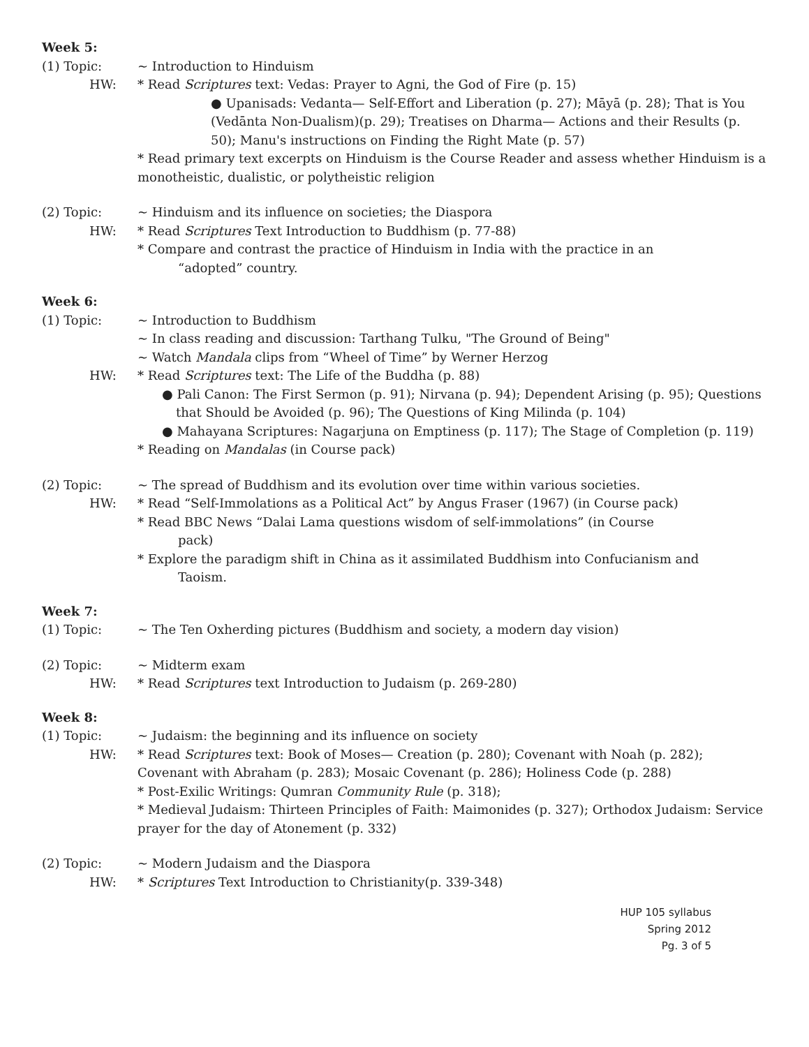Week 5:
(1) Topic: ~ Introduction to Hinduism
HW: * Read Scriptures text: Vedas: Prayer to Agni, the God of Fire (p. 15)
● Upanisads: Vedanta— Self-Effort and Liberation (p. 27); Māyā (p. 28); That is You (Vedānta Non-Dualism)(p. 29); Treatises on Dharma— Actions and their Results (p. 50); Manu's instructions on Finding the Right Mate (p. 57)
* Read primary text excerpts on Hinduism is the Course Reader and assess whether Hinduism is a monotheistic, dualistic, or polytheistic religion
(2) Topic: ~ Hinduism and its influence on societies; the Diaspora
HW: * Read Scriptures Text Introduction to Buddhism (p. 77-88)
* Compare and contrast the practice of Hinduism in India with the practice in an
“adopted” country.
Week 6:
(1) Topic: ~ Introduction to Buddhism
~ In class reading and discussion: Tarthang Tulku, "The Ground of Being"
~ Watch Mandala clips from “Wheel of Time” by Werner Herzog
HW: * Read Scriptures text: The Life of the Buddha (p. 88)
● Pali Canon: The First Sermon (p. 91); Nirvana (p. 94); Dependent Arising (p. 95); Questions that Should be Avoided (p. 96); The Questions of King Milinda (p. 104)
● Mahayana Scriptures: Nagarjuna on Emptiness (p. 117); The Stage of Completion (p. 119)
* Reading on Mandalas (in Course pack)
(2) Topic: ~ The spread of Buddhism and its evolution over time within various societies.
HW: * Read “Self-Immolations as a Political Act” by Angus Fraser (1967) (in Course pack)
* Read BBC News “Dalai Lama questions wisdom of self-immolations” (in Course
pack)
* Explore the paradigm shift in China as it assimilated Buddhism into Confucianism and
Taoism.
Week 7:
(1) Topic: ~ The Ten Oxherding pictures (Buddhism and society, a modern day vision)
(2) Topic: ~ Midterm exam
HW: * Read Scriptures text Introduction to Judaism (p. 269-280)
Week 8:
(1) Topic: ~ Judaism: the beginning and its influence on society
HW: * Read Scriptures text: Book of Moses— Creation (p. 280); Covenant with Noah (p. 282); Covenant with Abraham (p. 283); Mosaic Covenant (p. 286); Holiness Code (p. 288)
* Post-Exilic Writings: Qumran Community Rule (p. 318);
* Medieval Judaism: Thirteen Principles of Faith: Maimonides (p. 327); Orthodox Judaism: Service prayer for the day of Atonement (p. 332)
(2) Topic: ~ Modern Judaism and the Diaspora
HW: * Scriptures Text Introduction to Christianity(p. 339-348)
HUP 105 syllabus
Spring 2012
Pg. 3 of 5